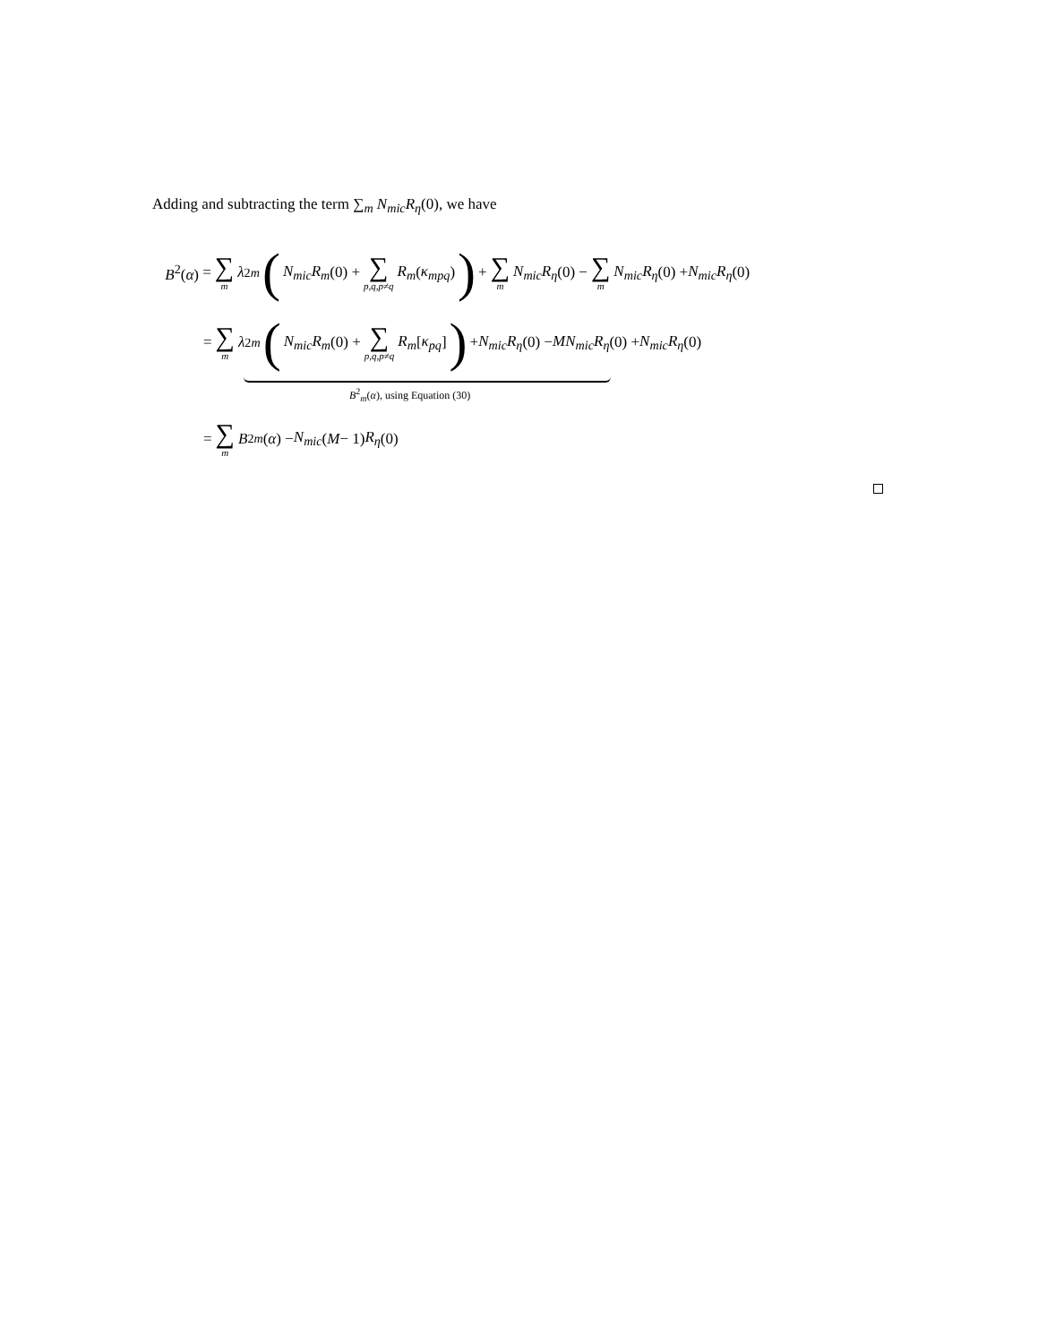Adding and subtracting the term ∑<sub>m</sub> N<sub>mic</sub>R<sub>η</sub>(0), we have
B<sup>2</sup>(α) = ∑ m λ<sup>2</sup><sub>m</sub> (N<sub>mic</sub>R<sub>m</sub> (0) + ∑ p,q,p≠q R<sub>m</sub> (κ<sub>mpq</sub>)) + ∑ m N<sub>mic</sub>R<sub>η</sub> (0) − ∑ m N<sub>mic</sub>R<sub>η</sub> (0) + N<sub>mic</sub>R<sub>η</sub> (0)
= ∑ m λ<sup>2</sup><sub>m</sub> (N<sub>mic</sub>R<sub>m</sub> (0) + ∑ p,q,p≠q R<sub>m</sub> [κ<sub>pq</sub>]) + N<sub>mic</sub>R<sub>η</sub> (0) − MN<sub>mic</sub>R<sub>η</sub> (0) + N<sub>mic</sub>R<sub>η</sub> (0)
B<sup>2</sup><sub>m</sub>(α), using Equation (30)
= ∑ m B<sup>2</sup><sub>m</sub> (α) − N<sub>mic</sub> (M − 1) R<sub>η</sub> (0)